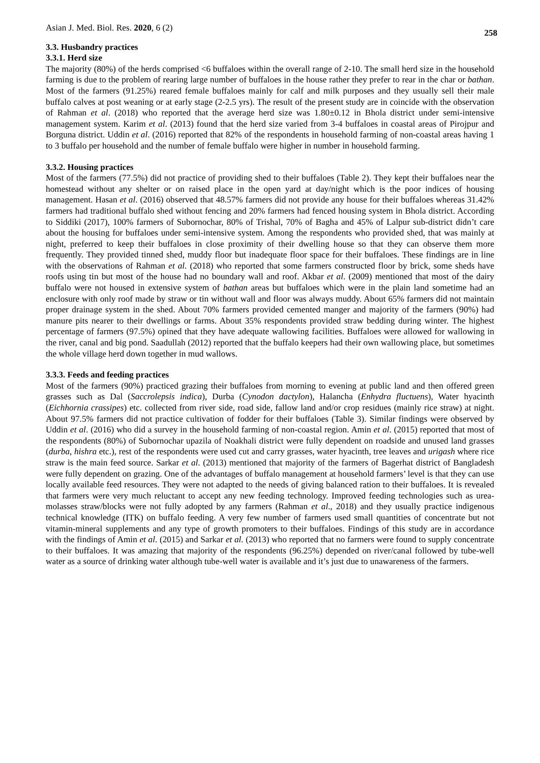Asian J. Med. Biol. Res. 2020, 6 (2) 258
3.3. Husbandry practices
3.3.1. Herd size
The majority (80%) of the herds comprised <6 buffaloes within the overall range of 2-10. The small herd size in the household farming is due to the problem of rearing large number of buffaloes in the house rather they prefer to rear in the char or bathan. Most of the farmers (91.25%) reared female buffaloes mainly for calf and milk purposes and they usually sell their male buffalo calves at post weaning or at early stage (2-2.5 yrs). The result of the present study are in coincide with the observation of Rahman et al. (2018) who reported that the average herd size was 1.80±0.12 in Bhola district under semi-intensive management system. Karim et al. (2013) found that the herd size varied from 3-4 buffaloes in coastal areas of Pirojpur and Borguna district. Uddin et al. (2016) reported that 82% of the respondents in household farming of non-coastal areas having 1 to 3 buffalo per household and the number of female buffalo were higher in number in household farming.
3.3.2. Housing practices
Most of the farmers (77.5%) did not practice of providing shed to their buffaloes (Table 2). They kept their buffaloes near the homestead without any shelter or on raised place in the open yard at day/night which is the poor indices of housing management. Hasan et al. (2016) observed that 48.57% farmers did not provide any house for their buffaloes whereas 31.42% farmers had traditional buffalo shed without fencing and 20% farmers had fenced housing system in Bhola district. According to Siddiki (2017), 100% farmers of Subornochar, 80% of Trishal, 70% of Bagha and 45% of Lalpur sub-district didn’t care about the housing for buffaloes under semi-intensive system. Among the respondents who provided shed, that was mainly at night, preferred to keep their buffaloes in close proximity of their dwelling house so that they can observe them more frequently. They provided tinned shed, muddy floor but inadequate floor space for their buffaloes. These findings are in line with the observations of Rahman et al. (2018) who reported that some farmers constructed floor by brick, some sheds have roofs using tin but most of the house had no boundary wall and roof. Akbar et al. (2009) mentioned that most of the dairy buffalo were not housed in extensive system of bathan areas but buffaloes which were in the plain land sometime had an enclosure with only roof made by straw or tin without wall and floor was always muddy. About 65% farmers did not maintain proper drainage system in the shed. About 70% farmers provided cemented manger and majority of the farmers (90%) had manure pits nearer to their dwellings or farms. About 35% respondents provided straw bedding during winter. The highest percentage of farmers (97.5%) opined that they have adequate wallowing facilities. Buffaloes were allowed for wallowing in the river, canal and big pond. Saadullah (2012) reported that the buffalo keepers had their own wallowing place, but sometimes the whole village herd down together in mud wallows.
3.3.3. Feeds and feeding practices
Most of the farmers (90%) practiced grazing their buffaloes from morning to evening at public land and then offered green grasses such as Dal (Saccrolepsis indica), Durba (Cynodon dactylon), Halancha (Enhydra fluctuens), Water hyacinth (Eichhornia crassipes) etc. collected from river side, road side, fallow land and/or crop residues (mainly rice straw) at night. About 97.5% farmers did not practice cultivation of fodder for their buffaloes (Table 3). Similar findings were observed by Uddin et al. (2016) who did a survey in the household farming of non-coastal region. Amin et al. (2015) reported that most of the respondents (80%) of Subornochar upazila of Noakhali district were fully dependent on roadside and unused land grasses (durba, hishra etc.), rest of the respondents were used cut and carry grasses, water hyacinth, tree leaves and urigash where rice straw is the main feed source. Sarkar et al. (2013) mentioned that majority of the farmers of Bagerhat district of Bangladesh were fully dependent on grazing. One of the advantages of buffalo management at household farmers’ level is that they can use locally available feed resources. They were not adapted to the needs of giving balanced ration to their buffaloes. It is revealed that farmers were very much reluctant to accept any new feeding technology. Improved feeding technologies such as urea-molasses straw/blocks were not fully adopted by any farmers (Rahman et al., 2018) and they usually practice indigenous technical knowledge (ITK) on buffalo feeding. A very few number of farmers used small quantities of concentrate but not vitamin-mineral supplements and any type of growth promoters to their buffaloes. Findings of this study are in accordance with the findings of Amin et al. (2015) and Sarkar et al. (2013) who reported that no farmers were found to supply concentrate to their buffaloes. It was amazing that majority of the respondents (96.25%) depended on river/canal followed by tube-well water as a source of drinking water although tube-well water is available and it’s just due to unawareness of the farmers.